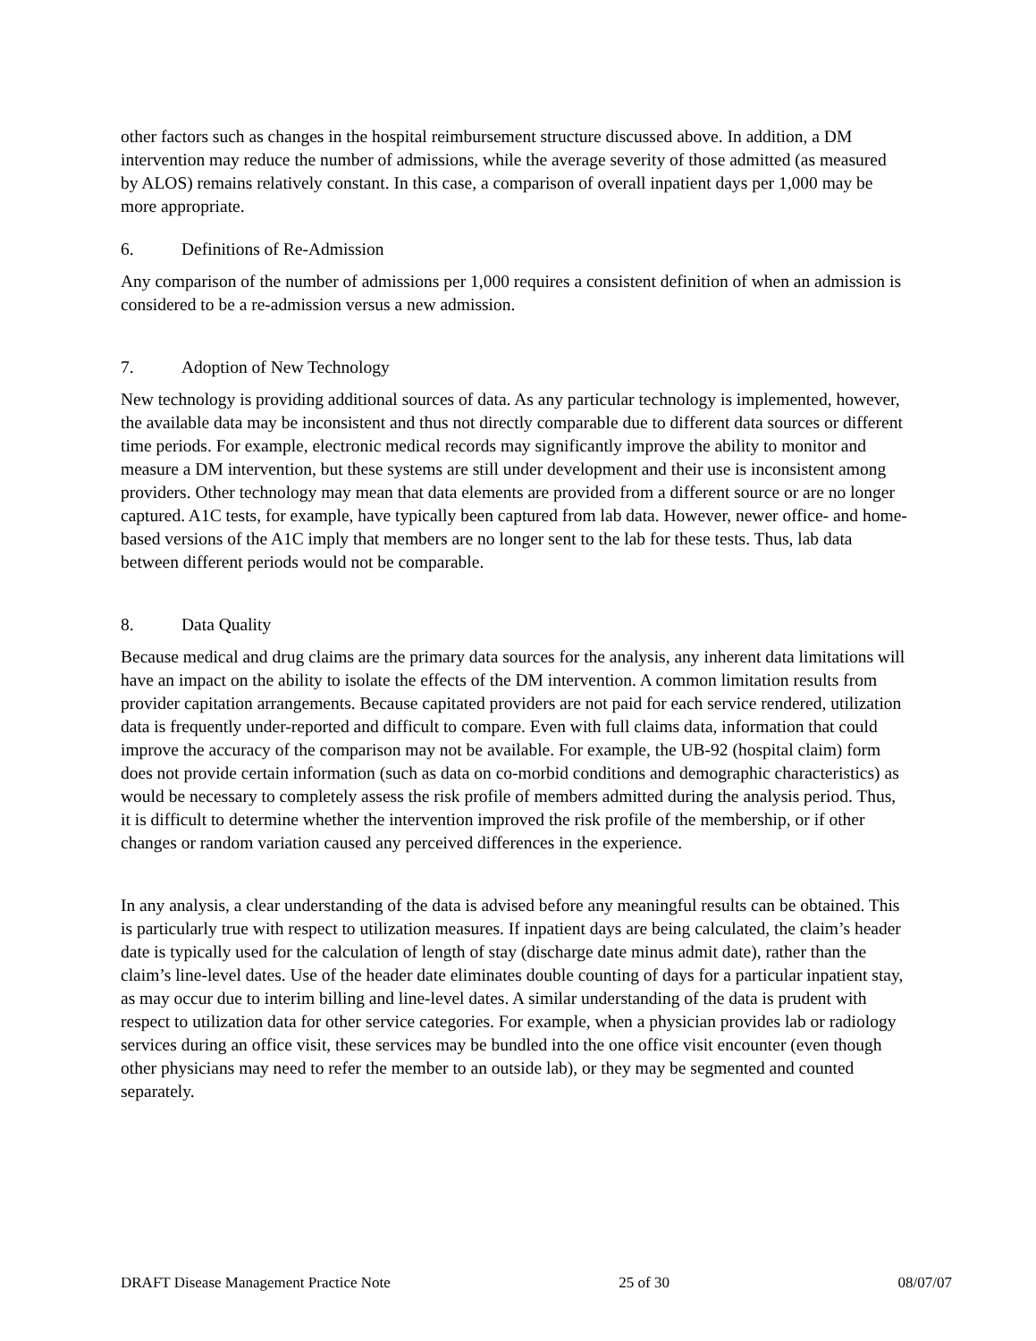other factors such as changes in the hospital reimbursement structure discussed above. In addition, a DM intervention may reduce the number of admissions, while the average severity of those admitted (as measured by ALOS) remains relatively constant. In this case, a comparison of overall inpatient days per 1,000 may be more appropriate.
6. Definitions of Re-Admission
Any comparison of the number of admissions per 1,000 requires a consistent definition of when an admission is considered to be a re-admission versus a new admission.
7. Adoption of New Technology
New technology is providing additional sources of data. As any particular technology is implemented, however, the available data may be inconsistent and thus not directly comparable due to different data sources or different time periods. For example, electronic medical records may significantly improve the ability to monitor and measure a DM intervention, but these systems are still under development and their use is inconsistent among providers. Other technology may mean that data elements are provided from a different source or are no longer captured. A1C tests, for example, have typically been captured from lab data. However, newer office- and home-based versions of the A1C imply that members are no longer sent to the lab for these tests. Thus, lab data between different periods would not be comparable.
8. Data Quality
Because medical and drug claims are the primary data sources for the analysis, any inherent data limitations will have an impact on the ability to isolate the effects of the DM intervention. A common limitation results from provider capitation arrangements. Because capitated providers are not paid for each service rendered, utilization data is frequently under-reported and difficult to compare. Even with full claims data, information that could improve the accuracy of the comparison may not be available. For example, the UB-92 (hospital claim) form does not provide certain information (such as data on co-morbid conditions and demographic characteristics) as would be necessary to completely assess the risk profile of members admitted during the analysis period. Thus, it is difficult to determine whether the intervention improved the risk profile of the membership, or if other changes or random variation caused any perceived differences in the experience.
In any analysis, a clear understanding of the data is advised before any meaningful results can be obtained. This is particularly true with respect to utilization measures. If inpatient days are being calculated, the claim’s header date is typically used for the calculation of length of stay (discharge date minus admit date), rather than the claim’s line-level dates. Use of the header date eliminates double counting of days for a particular inpatient stay, as may occur due to interim billing and line-level dates. A similar understanding of the data is prudent with respect to utilization data for other service categories. For example, when a physician provides lab or radiology services during an office visit, these services may be bundled into the one office visit encounter (even though other physicians may need to refer the member to an outside lab), or they may be segmented and counted separately.
DRAFT Disease Management Practice Note 25 of 30 08/07/07